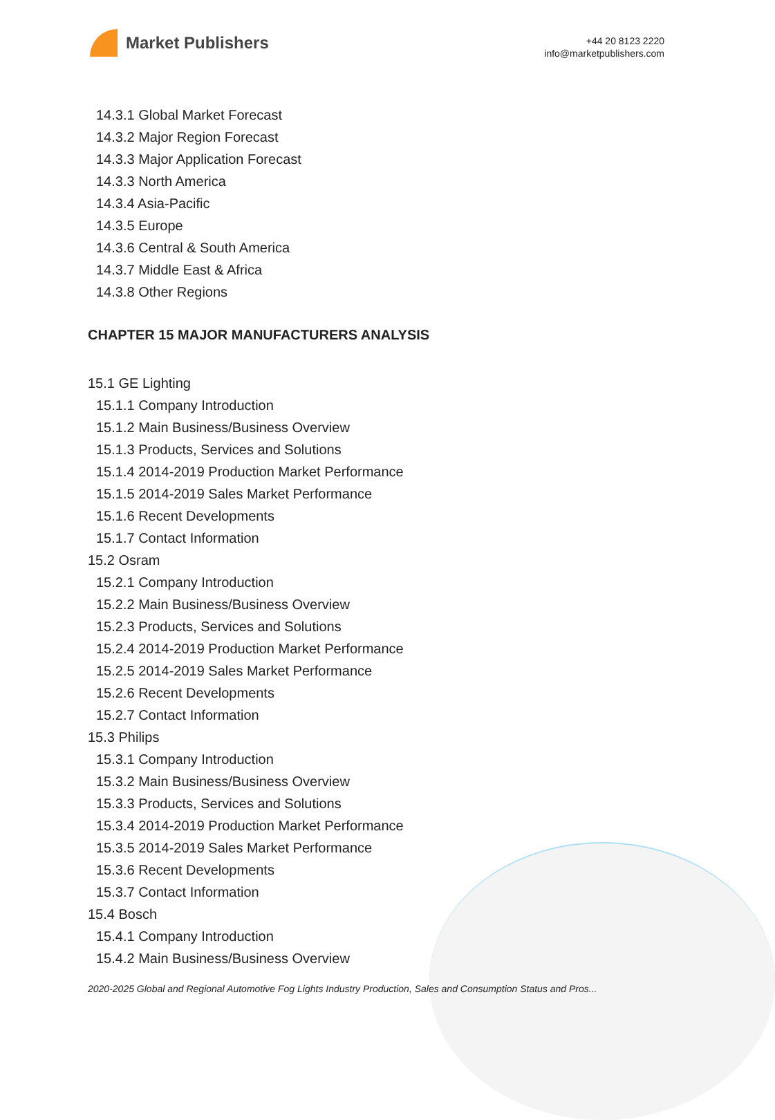Market Publishers
+44 20 8123 2220
info@marketpublishers.com
14.3.1 Global Market Forecast
14.3.2 Major Region Forecast
14.3.3 Major Application Forecast
14.3.3 North America
14.3.4 Asia-Pacific
14.3.5 Europe
14.3.6 Central & South America
14.3.7 Middle East & Africa
14.3.8 Other Regions
CHAPTER 15 MAJOR MANUFACTURERS ANALYSIS
15.1 GE Lighting
15.1.1 Company Introduction
15.1.2 Main Business/Business Overview
15.1.3 Products, Services and Solutions
15.1.4 2014-2019 Production Market Performance
15.1.5 2014-2019 Sales Market Performance
15.1.6 Recent Developments
15.1.7 Contact Information
15.2 Osram
15.2.1 Company Introduction
15.2.2 Main Business/Business Overview
15.2.3 Products, Services and Solutions
15.2.4 2014-2019 Production Market Performance
15.2.5 2014-2019 Sales Market Performance
15.2.6 Recent Developments
15.2.7 Contact Information
15.3 Philips
15.3.1 Company Introduction
15.3.2 Main Business/Business Overview
15.3.3 Products, Services and Solutions
15.3.4 2014-2019 Production Market Performance
15.3.5 2014-2019 Sales Market Performance
15.3.6 Recent Developments
15.3.7 Contact Information
15.4 Bosch
15.4.1 Company Introduction
15.4.2 Main Business/Business Overview
2020-2025 Global and Regional Automotive Fog Lights Industry Production, Sales and Consumption Status and Pros...